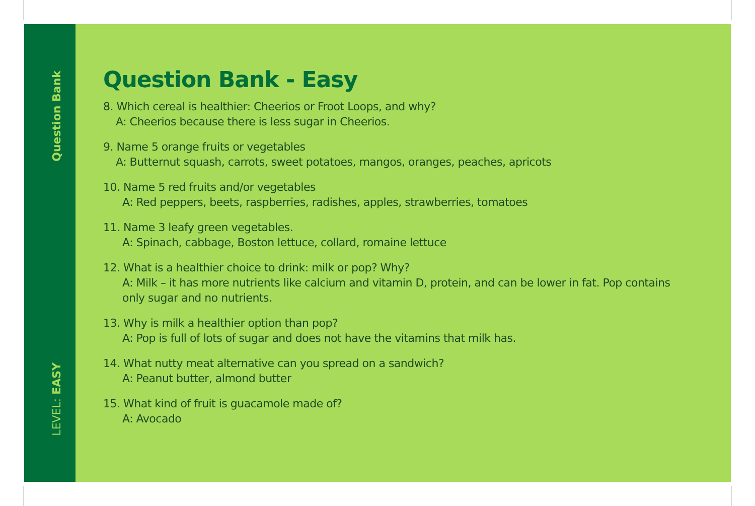Question Bank
LEVEL: EASY
Question Bank - Easy
8. Which cereal is healthier: Cheerios or Froot Loops, and why?
A: Cheerios because there is less sugar in Cheerios.
9. Name 5 orange fruits or vegetables
A: Butternut squash, carrots, sweet potatoes, mangos, oranges, peaches, apricots
10. Name 5 red fruits and/or vegetables
A: Red peppers, beets, raspberries, radishes, apples, strawberries, tomatoes
11. Name 3 leafy green vegetables.
A: Spinach, cabbage, Boston lettuce, collard, romaine lettuce
12. What is a healthier choice to drink: milk or pop? Why?
A: Milk – it has more nutrients like calcium and vitamin D, protein, and can be lower in fat. Pop contains only sugar and no nutrients.
13. Why is milk a healthier option than pop?
A: Pop is full of lots of sugar and does not have the vitamins that milk has.
14. What nutty meat alternative can you spread on a sandwich?
A: Peanut butter, almond butter
15. What kind of fruit is guacamole made of?
A: Avocado